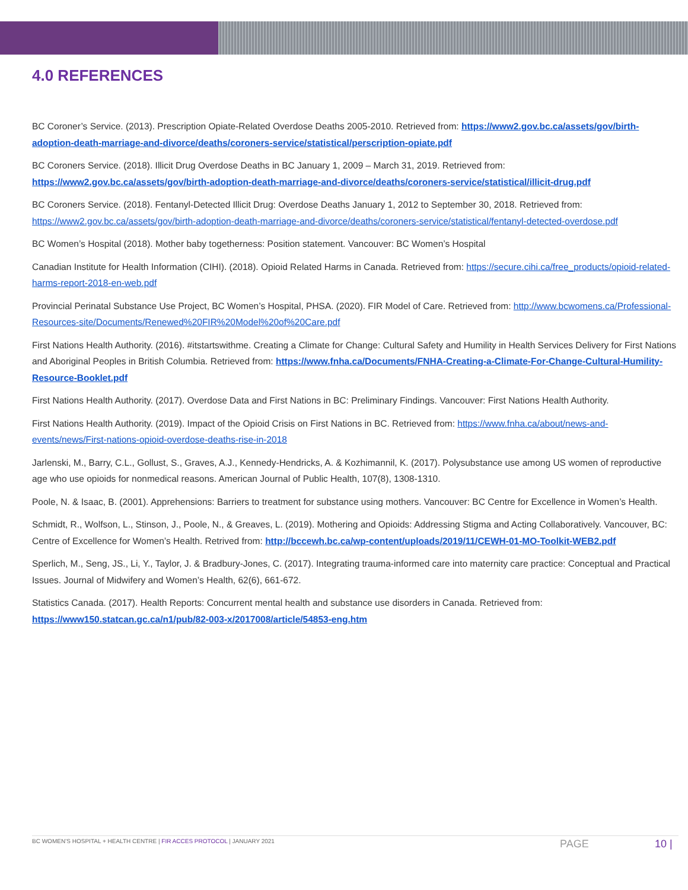4.0 REFERENCES
BC Coroner’s Service. (2013). Prescription Opiate-Related Overdose Deaths 2005-2010. Retrieved from: https://www2.gov.bc.ca/assets/gov/birth-adoption-death-marriage-and-divorce/deaths/coroners-service/statistical/perscription-opiate.pdf
BC Coroners Service. (2018). Illicit Drug Overdose Deaths in BC January 1, 2009 – March 31, 2019. Retrieved from: https://www2.gov.bc.ca/assets/gov/birth-adoption-death-marriage-and-divorce/deaths/coroners-service/statistical/illicit-drug.pdf
BC Coroners Service. (2018). Fentanyl-Detected Illicit Drug: Overdose Deaths January 1, 2012 to September 30, 2018. Retrieved from: https://www2.gov.bc.ca/assets/gov/birth-adoption-death-marriage-and-divorce/deaths/coroners-service/statistical/fentanyl-detected-overdose.pdf
BC Women’s Hospital (2018). Mother baby togetherness: Position statement. Vancouver: BC Women’s Hospital
Canadian Institute for Health Information (CIHI). (2018). Opioid Related Harms in Canada. Retrieved from: https://secure.cihi.ca/free_products/opioid-related-harms-report-2018-en-web.pdf
Provincial Perinatal Substance Use Project, BC Women’s Hospital, PHSA. (2020). FIR Model of Care. Retrieved from: http://www.bcwomens.ca/Professional-Resources-site/Documents/Renewed%20FIR%20Model%20of%20Care.pdf
First Nations Health Authority. (2016). #itstartswithme. Creating a Climate for Change: Cultural Safety and Humility in Health Services Delivery for First Nations and Aboriginal Peoples in British Columbia. Retrieved from: https://www.fnha.ca/Documents/FNHA-Creating-a-Climate-For-Change-Cultural-Humility-Resource-Booklet.pdf
First Nations Health Authority. (2017). Overdose Data and First Nations in BC: Preliminary Findings. Vancouver: First Nations Health Authority.
First Nations Health Authority. (2019). Impact of the Opioid Crisis on First Nations in BC. Retrieved from: https://www.fnha.ca/about/news-and-events/news/First-nations-opioid-overdose-deaths-rise-in-2018
Jarlenski, M., Barry, C.L., Gollust, S., Graves, A.J., Kennedy-Hendricks, A. & Kozhimannil, K. (2017). Polysubstance use among US women of reproductive age who use opioids for nonmedical reasons. American Journal of Public Health, 107(8), 1308-1310.
Poole, N. & Isaac, B. (2001). Apprehensions: Barriers to treatment for substance using mothers. Vancouver: BC Centre for Excellence in Women’s Health.
Schmidt, R., Wolfson, L., Stinson, J., Poole, N., & Greaves, L. (2019). Mothering and Opioids: Addressing Stigma and Acting Collaboratively. Vancouver, BC: Centre of Excellence for Women’s Health. Retrived from: http://bccewh.bc.ca/wp-content/uploads/2019/11/CEWH-01-MO-Toolkit-WEB2.pdf
Sperlich, M., Seng, JS., Li, Y., Taylor, J. & Bradbury-Jones, C. (2017). Integrating trauma-informed care into maternity care practice: Conceptual and Practical Issues. Journal of Midwifery and Women’s Health, 62(6), 661-672.
Statistics Canada. (2017). Health Reports: Concurrent mental health and substance use disorders in Canada. Retrieved from: https://www150.statcan.gc.ca/n1/pub/82-003-x/2017008/article/54853-eng.htm
BC WOMEN’S HOSPITAL + HEALTH CENTRE | FIR ACCES PROTOCOL | JANUARY 2021
PAGE 10 |